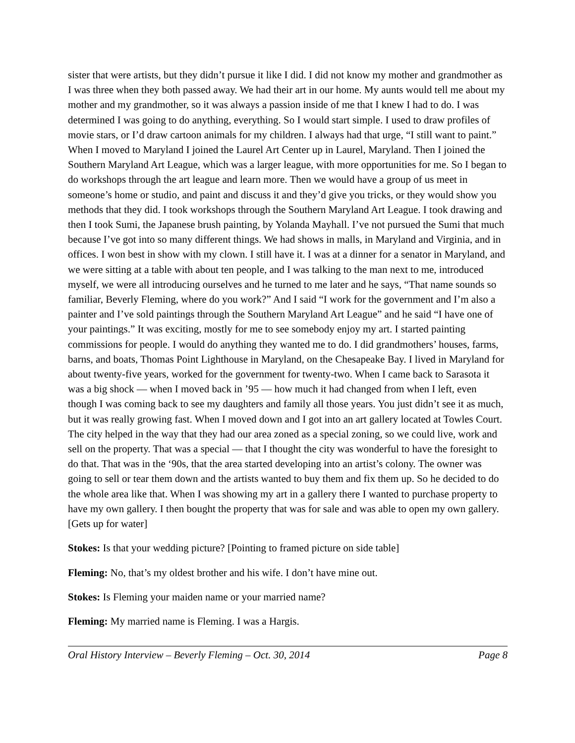sister that were artists, but they didn’t pursue it like I did. I did not know my mother and grandmother as I was three when they both passed away. We had their art in our home. My aunts would tell me about my mother and my grandmother, so it was always a passion inside of me that I knew I had to do. I was determined I was going to do anything, everything. So I would start simple. I used to draw profiles of movie stars, or I’d draw cartoon animals for my children. I always had that urge, “I still want to paint.” When I moved to Maryland I joined the Laurel Art Center up in Laurel, Maryland. Then I joined the Southern Maryland Art League, which was a larger league, with more opportunities for me. So I began to do workshops through the art league and learn more. Then we would have a group of us meet in someone’s home or studio, and paint and discuss it and they’d give you tricks, or they would show you methods that they did. I took workshops through the Southern Maryland Art League. I took drawing and then I took Sumi, the Japanese brush painting, by Yolanda Mayhall. I’ve not pursued the Sumi that much because I’ve got into so many different things. We had shows in malls, in Maryland and Virginia, and in offices. I won best in show with my clown. I still have it. I was at a dinner for a senator in Maryland, and we were sitting at a table with about ten people, and I was talking to the man next to me, introduced myself, we were all introducing ourselves and he turned to me later and he says, “That name sounds so familiar, Beverly Fleming, where do you work?” And I said “I work for the government and I’m also a painter and I’ve sold paintings through the Southern Maryland Art League” and he said “I have one of your paintings.” It was exciting, mostly for me to see somebody enjoy my art. I started painting commissions for people. I would do anything they wanted me to do. I did grandmothers’ houses, farms, barns, and boats, Thomas Point Lighthouse in Maryland, on the Chesapeake Bay. I lived in Maryland for about twenty-five years, worked for the government for twenty-two. When I came back to Sarasota it was a big shock — when I moved back in ’95 — how much it had changed from when I left, even though I was coming back to see my daughters and family all those years. You just didn’t see it as much, but it was really growing fast. When I moved down and I got into an art gallery located at Towles Court. The city helped in the way that they had our area zoned as a special zoning, so we could live, work and sell on the property. That was a special — that I thought the city was wonderful to have the foresight to do that. That was in the ‘90s, that the area started developing into an artist’s colony. The owner was going to sell or tear them down and the artists wanted to buy them and fix them up. So he decided to do the whole area like that. When I was showing my art in a gallery there I wanted to purchase property to have my own gallery. I then bought the property that was for sale and was able to open my own gallery. [Gets up for water]
Stokes: Is that your wedding picture? [Pointing to framed picture on side table]
Fleming: No, that’s my oldest brother and his wife. I don’t have mine out.
Stokes: Is Fleming your maiden name or your married name?
Fleming: My married name is Fleming. I was a Hargis.
Oral History Interview – Beverly Fleming – Oct. 30, 2014 Page 8